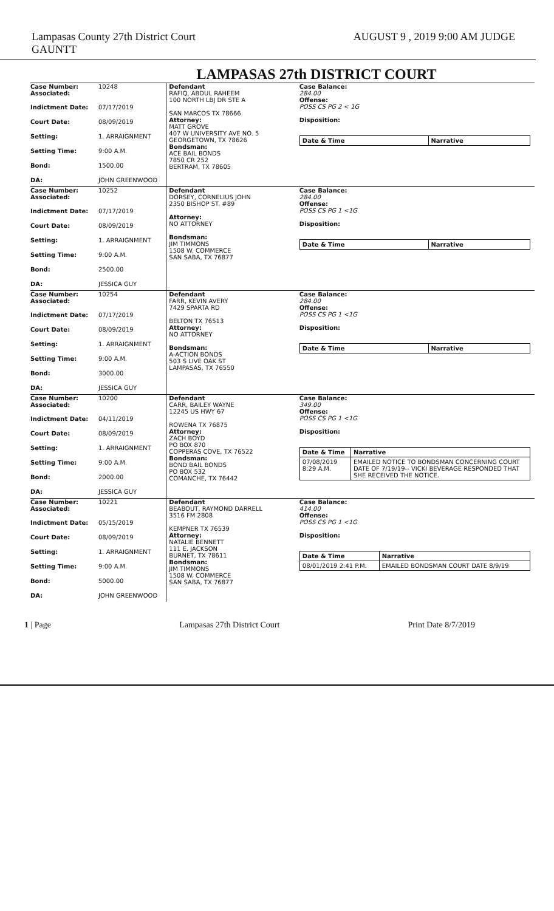Lampasas County 27th District Court
GAUNTT
AUGUST 9 , 2019 9:00 AM JUDGE
LAMPASAS 27th DISTRICT COURT
Case Number:
Associated: 10248
Indictment Date: 07/17/2019
Court Date: 08/09/2019
Setting: 1. ARRAIGNMENT
Setting Time: 9:00 A.M.
Bond: 1500.00
DA: JOHN GREENWOOD
Defendant
RAFIQ, ABDUL RAHEEM
100 NORTH LBJ DR STE A
SAN MARCOS TX 78666
Attorney:
MATT GROVE
407 W UNIVERSITY AVE NO. 5
GEORGETOWN, TX 78626
Bondsman:
ACE BAIL BONDS
7850 CR 252
BERTRAM, TX 78605
Case Balance:
284.00
Offense:
POSS CS PG 2 < 1G
Disposition:
| Date & Time | Narrative |
| --- | --- |
Case Number:
Associated: 10252
Indictment Date: 07/17/2019
Court Date: 08/09/2019
Setting: 1. ARRAIGNMENT
Setting Time: 9:00 A.M.
Bond: 2500.00
DA: JESSICA GUY
Defendant
DORSEY, CORNELIUS JOHN
2350 BISHOP ST. #89
Attorney:
NO ATTORNEY
Bondsman:
JIM TIMMONS
1508 W. COMMERCE
SAN SABA, TX 76877
Case Balance:
284.00
Offense:
POSS CS PG 1 <1G
Disposition:
| Date & Time | Narrative |
| --- | --- |
Case Number:
Associated: 10254
Indictment Date: 07/17/2019
Court Date: 08/09/2019
Setting: 1. ARRAIGNMENT
Setting Time: 9:00 A.M.
Bond: 3000.00
DA: JESSICA GUY
Defendant
FARR, KEVIN AVERY
7429 SPARTA RD
BELTON TX 76513
Attorney:
NO ATTORNEY
Bondsman:
A-ACTION BONDS
503 S LIVE OAK ST
LAMPASAS, TX 76550
Case Balance:
284.00
Offense:
POSS CS PG 1 <1G
Disposition:
| Date & Time | Narrative |
| --- | --- |
Case Number:
Associated: 10200
Indictment Date: 04/11/2019
Court Date: 08/09/2019
Setting: 1. ARRAIGNMENT
Setting Time: 9:00 A.M.
Bond: 2000.00
DA: JESSICA GUY
Defendant
CARR, BAILEY WAYNE
12245 US HWY 67
ROWENA TX 76875
Attorney:
ZACH BOYD
PO BOX 870
COPPERAS COVE, TX 76522
Bondsman:
BOND BAIL BONDS
PO BOX 532
COMANCHE, TX 76442
Case Balance:
349.00
Offense:
POSS CS PG 1 <1G
Disposition:
| Date & Time | Narrative |
| --- | --- |
| 07/08/2019 8:29 A.M. | EMAILED NOTICE TO BONDSMAN CONCERNING COURT DATE OF 7/19/19-- VICKI BEVERAGE RESPONDED THAT SHE RECEIVED THE NOTICE. |
Case Number:
Associated: 10221
Indictment Date: 05/15/2019
Court Date: 08/09/2019
Setting: 1. ARRAIGNMENT
Setting Time: 9:00 A.M.
Bond: 5000.00
DA: JOHN GREENWOOD
Defendant
BEABOUT, RAYMOND DARRELL
3516 FM 2808
KEMPNER TX 76539
Attorney:
NATALIE BENNETT
111 E. JACKSON
BURNET, TX 78611
Bondsman:
JIM TIMMONS
1508 W. COMMERCE
SAN SABA, TX 76877
Case Balance:
414.00
Offense:
POSS CS PG 1 <1G
Disposition:
| Date & Time | Narrative |
| --- | --- |
| 08/01/2019 2:41 P.M. | EMAILED BONDSMAN COURT DATE 8/9/19 |
1 | Page Lampasas 27th District Court Print Date 8/7/2019